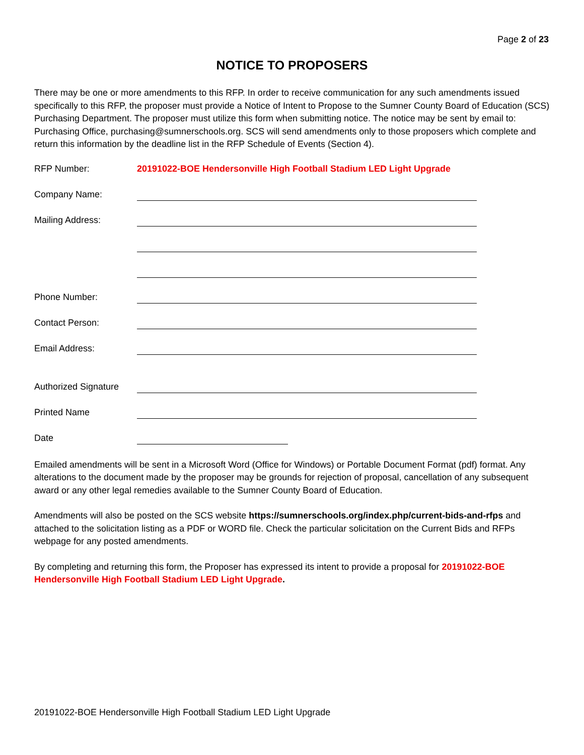Page 2 of 23
NOTICE TO PROPOSERS
There may be one or more amendments to this RFP. In order to receive communication for any such amendments issued specifically to this RFP, the proposer must provide a Notice of Intent to Propose to the Sumner County Board of Education (SCS) Purchasing Department. The proposer must utilize this form when submitting notice. The notice may be sent by email to: Purchasing Office, purchasing@sumnerschools.org. SCS will send amendments only to those proposers which complete and return this information by the deadline list in the RFP Schedule of Events (Section 4).
RFP Number: 20191022-BOE Hendersonville High Football Stadium LED Light Upgrade
Company Name:
Mailing Address:
Phone Number:
Contact Person:
Email Address:
Authorized Signature
Printed Name
Date
Emailed amendments will be sent in a Microsoft Word (Office for Windows) or Portable Document Format (pdf) format. Any alterations to the document made by the proposer may be grounds for rejection of proposal, cancellation of any subsequent award or any other legal remedies available to the Sumner County Board of Education.
Amendments will also be posted on the SCS website https://sumnerschools.org/index.php/current-bids-and-rfps and attached to the solicitation listing as a PDF or WORD file. Check the particular solicitation on the Current Bids and RFPs webpage for any posted amendments.
By completing and returning this form, the Proposer has expressed its intent to provide a proposal for 20191022-BOE Hendersonville High Football Stadium LED Light Upgrade.
20191022-BOE Hendersonville High Football Stadium LED Light Upgrade